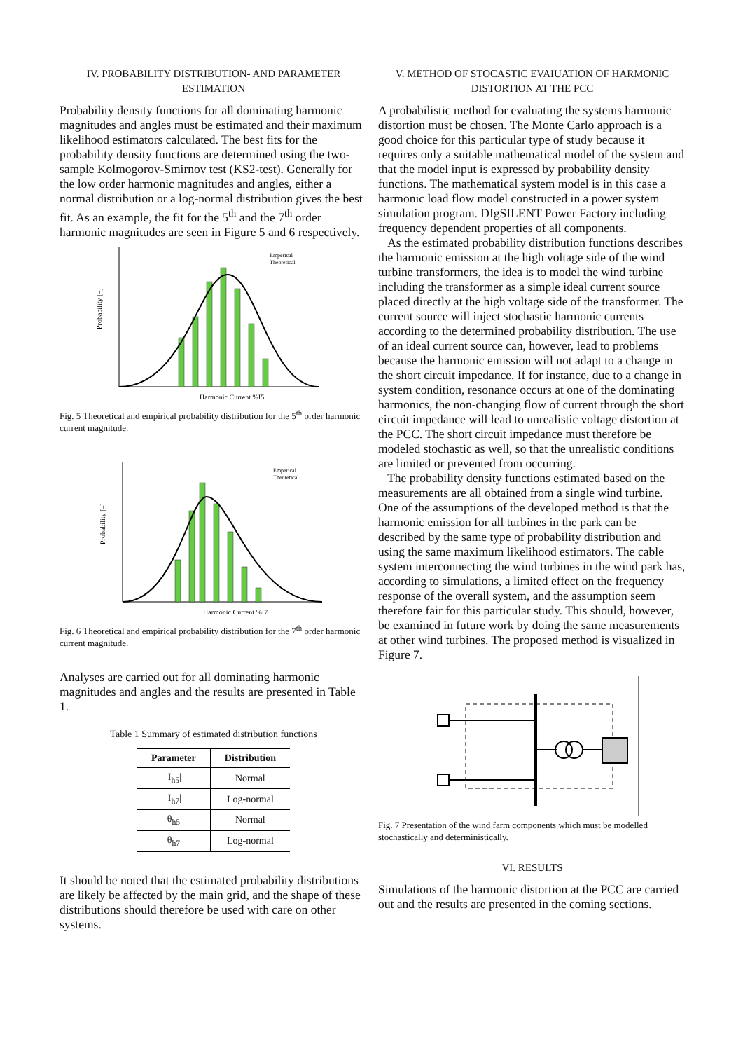IV. PROBABILITY DISTRIBUTION- AND PARAMETER ESTIMATION
Probability density functions for all dominating harmonic magnitudes and angles must be estimated and their maximum likelihood estimators calculated. The best fits for the probability density functions are determined using the two-sample Kolmogorov-Smirnov test (KS2-test). Generally for the low order harmonic magnitudes and angles, either a normal distribution or a log-normal distribution gives the best fit. As an example, the fit for the 5<sup>th</sup> and the 7<sup>th</sup> order harmonic magnitudes are seen in Figure 5 and 6 respectively.
Probability [–]
Harmonic Current %I5
Emperical
Theoretical
Fig. 5 Theoretical and empirical probability distribution for the 5<sup>th</sup> order harmonic current magnitude.
Probability [–]
Harmonic Current %I7
Emperical
Theoretical
Fig. 6 Theoretical and empirical probability distribution for the 7<sup>th</sup> order harmonic current magnitude.
Analyses are carried out for all dominating harmonic magnitudes and angles and the results are presented in Table 1.
Table 1 Summary of estimated distribution functions
| Parameter | Distribution |
| --- | --- |
| /I<sub>h5</sub>/ | Normal |
| /I<sub>h7</sub>/ | Log-normal |
| θ<sub>h5</sub> | Normal |
| θ<sub>h7</sub> | Log-normal |
It should be noted that the estimated probability distributions are likely be affected by the main grid, and the shape of these distributions should therefore be used with care on other systems.
V. METHOD OF STOCASTIC EVAIUATION OF HARMONIC DISTORTION AT THE PCC
A probabilistic method for evaluating the systems harmonic distortion must be chosen. The Monte Carlo approach is a good choice for this particular type of study because it requires only a suitable mathematical model of the system and that the model input is expressed by probability density functions. The mathematical system model is in this case a harmonic load flow model constructed in a power system simulation program. DIgSILENT Power Factory including frequency dependent properties of all components.
As the estimated probability distribution functions describes the harmonic emission at the high voltage side of the wind turbine transformers, the idea is to model the wind turbine including the transformer as a simple ideal current source placed directly at the high voltage side of the transformer. The current source will inject stochastic harmonic currents according to the determined probability distribution. The use of an ideal current source can, however, lead to problems because the harmonic emission will not adapt to a change in the short circuit impedance. If for instance, due to a change in system condition, resonance occurs at one of the dominating harmonics, the non-changing flow of current through the short circuit impedance will lead to unrealistic voltage distortion at the PCC. The short circuit impedance must therefore be modeled stochastic as well, so that the unrealistic conditions are limited or prevented from occurring.
The probability density functions estimated based on the measurements are all obtained from a single wind turbine. One of the assumptions of the developed method is that the harmonic emission for all turbines in the park can be described by the same type of probability distribution and using the same maximum likelihood estimators. The cable system interconnecting the wind turbines in the wind park has, according to simulations, a limited effect on the frequency response of the overall system, and the assumption seem therefore fair for this particular study. This should, however, be examined in future work by doing the same measurements at other wind turbines. The proposed method is visualized in Figure 7.
Fig. 7 Presentation of the wind farm components which must be modelled stochastically and deterministically.
VI. RESULTS
Simulations of the harmonic distortion at the PCC are carried out and the results are presented in the coming sections.